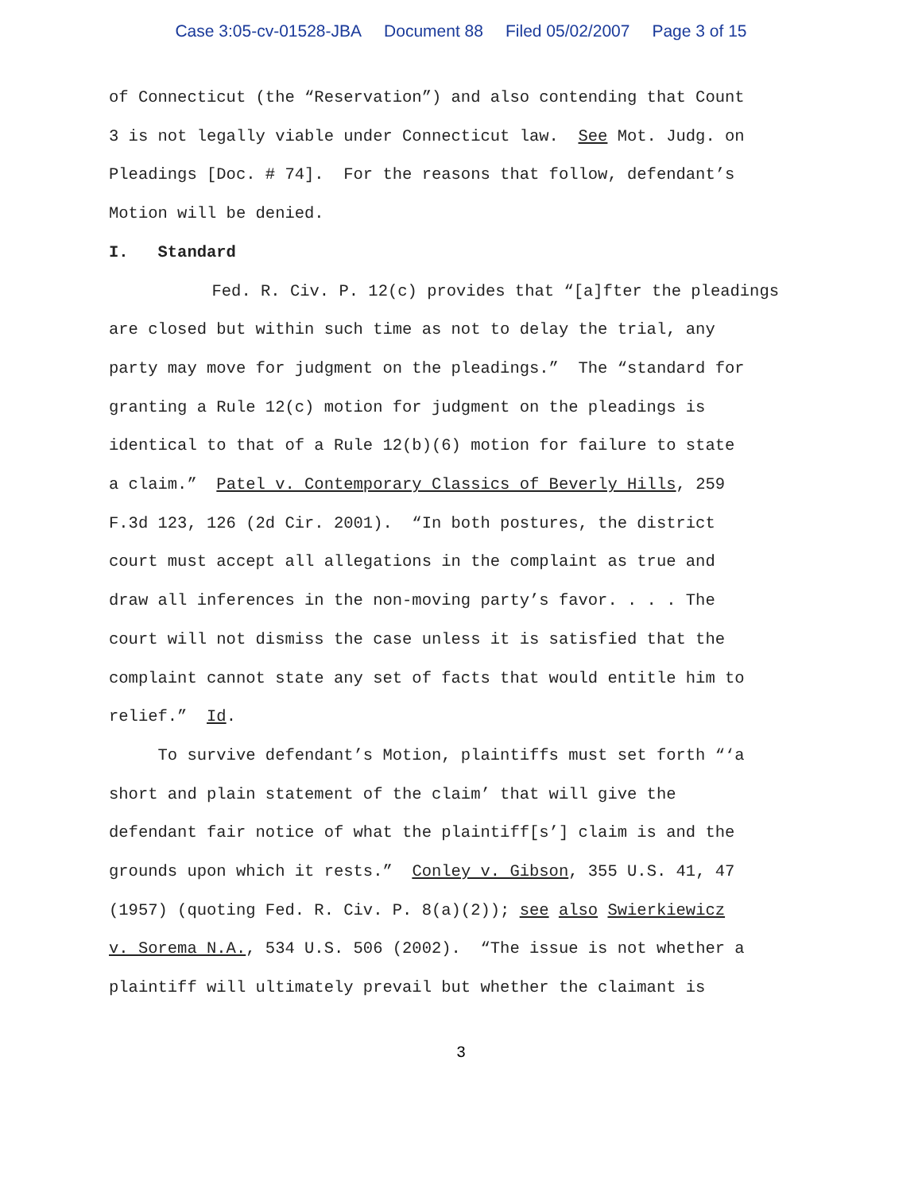Case 3:05-cv-01528-JBA Document 88 Filed 05/02/2007 Page 3 of 15
of Connecticut (the “Reservation”) and also contending that Count
3 is not legally viable under Connecticut law. See Mot. Judg. on
Pleadings [Doc. # 74]. For the reasons that follow, defendant’s
Motion will be denied.
I. Standard
Fed. R. Civ. P. 12(c) provides that “[a]fter the pleadings
are closed but within such time as not to delay the trial, any
party may move for judgment on the pleadings.” The “standard for
granting a Rule 12(c) motion for judgment on the pleadings is
identical to that of a Rule 12(b)(6) motion for failure to state
a claim.” Patel v. Contemporary Classics of Beverly Hills, 259
F.3d 123, 126 (2d Cir. 2001). “In both postures, the district
court must accept all allegations in the complaint as true and
draw all inferences in the non-moving party’s favor. . . . The
court will not dismiss the case unless it is satisfied that the
complaint cannot state any set of facts that would entitle him to
relief.” Id.
To survive defendant’s Motion, plaintiffs must set forth “‘a
short and plain statement of the claim’ that will give the
defendant fair notice of what the plaintiff[s’] claim is and the
grounds upon which it rests.” Conley v. Gibson, 355 U.S. 41, 47
(1957) (quoting Fed. R. Civ. P. 8(a)(2)); see also Swierkiewicz
v. Sorema N.A., 534 U.S. 506 (2002). “The issue is not whether a
plaintiff will ultimately prevail but whether the claimant is
3